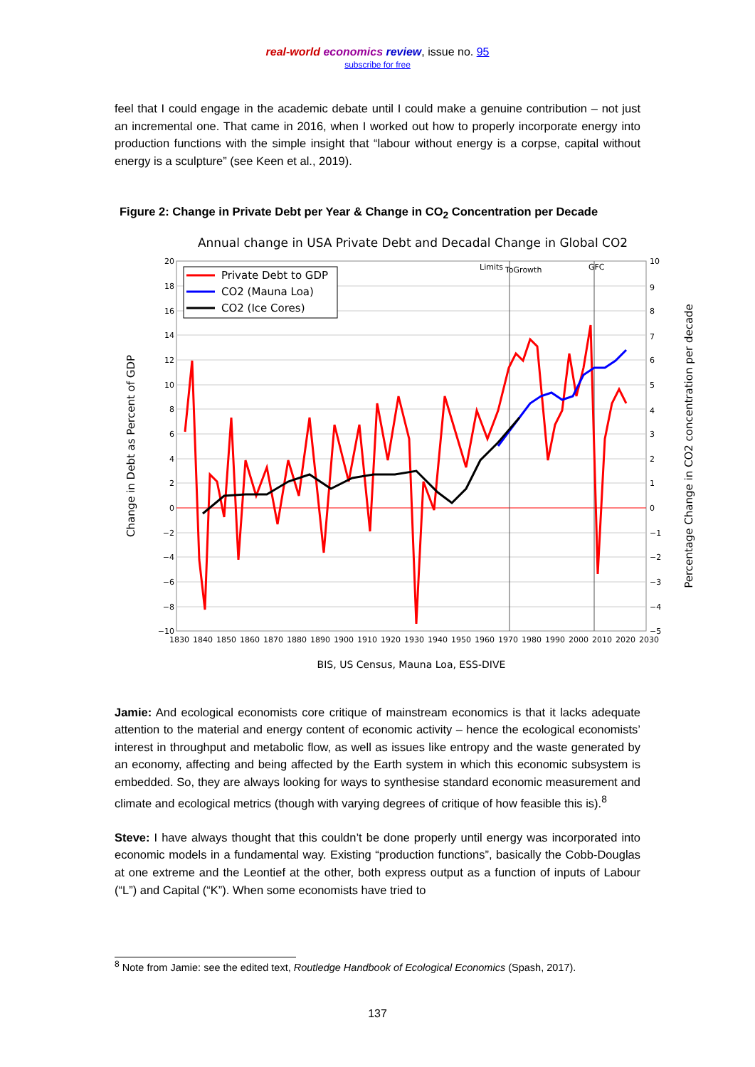real-world economics review, issue no. 95
subscribe for free
feel that I could engage in the academic debate until I could make a genuine contribution – not just an incremental one. That came in 2016, when I worked out how to properly incorporate energy into production functions with the simple insight that “labour without energy is a corpse, capital without energy is a sculpture” (see Keen et al., 2019).
Figure 2: Change in Private Debt per Year & Change in CO<sub>2</sub> Concentration per Decade
Annual change in USA Private Debt and Decadal Change in Global CO2
Limits
ToGrowth
GFC
Private Debt to GDP
CO2 (Mauna Loa)
CO2 (Ice Cores)
20
18
16
14
12
10
8
6
4
2
0
−2
−4
−6
−8
−10
10
9
8
7
6
5
4
3
2
1
0
−1
−2
−3
−4
−5
1830 1840 1850 1860 1870 1880 1890 1900 1910 1920 1930 1940 1950 1960 1970 1980 1990 2000 2010 2020 2030
BIS, US Census, Mauna Loa, ESS-DIVE
Change in Debt as Percent of GDP
Percentage Change in CO2 concentration per decade
Jamie: And ecological economists core critique of mainstream economics is that it lacks adequate attention to the material and energy content of economic activity – hence the ecological economists’ interest in throughput and metabolic flow, as well as issues like entropy and the waste generated by an economy, affecting and being affected by the Earth system in which this economic subsystem is embedded. So, they are always looking for ways to synthesise standard economic measurement and climate and ecological metrics (though with varying degrees of critique of how feasible this is).<sup>8</sup>
Steve: I have always thought that this couldn’t be done properly until energy was incorporated into economic models in a fundamental way. Existing “production functions”, basically the Cobb-Douglas at one extreme and the Leontief at the other, both express output as a function of inputs of Labour (“L”) and Capital (“K”). When some economists have tried to
<sup>8</sup> Note from Jamie: see the edited text, Routledge Handbook of Ecological Economics (Spash, 2017).
137